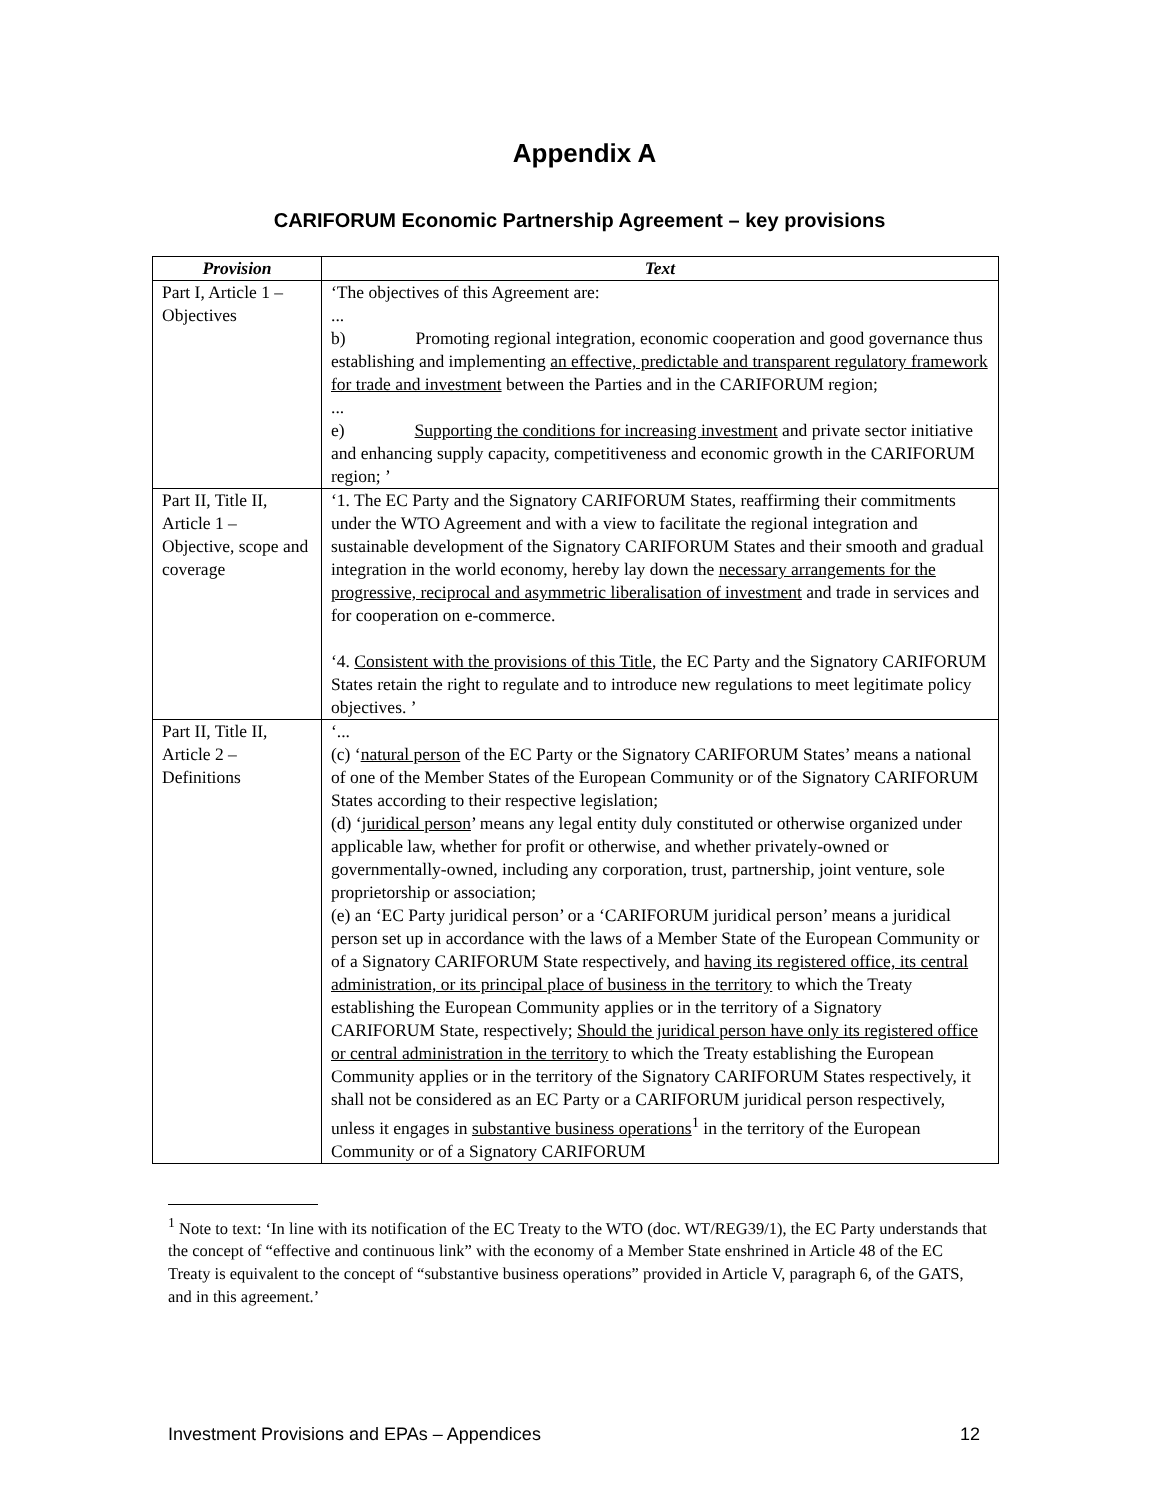Appendix A
CARIFORUM Economic Partnership Agreement – key provisions
| Provision | Text |
| --- | --- |
| Part I, Article 1 – Objectives | ‘The objectives of this Agreement are: ... b) Promoting regional integration, economic cooperation and good governance thus establishing and implementing an effective, predictable and transparent regulatory framework for trade and investment between the Parties and in the CARIFORUM region; ... e) Supporting the conditions for increasing investment and private sector initiative and enhancing supply capacity, competitiveness and economic growth in the CARIFORUM region; ’ |
| Part II, Title II, Article 1 – Objective, scope and coverage | ‘1. The EC Party and the Signatory CARIFORUM States, reaffirming their commitments under the WTO Agreement and with a view to facilitate the regional integration and sustainable development of the Signatory CARIFORUM States and their smooth and gradual integration in the world economy, hereby lay down the necessary arrangements for the progressive, reciprocal and asymmetric liberalisation of investment and trade in services and for cooperation on e-commerce. ‘4. Consistent with the provisions of this Title , the EC Party and the Signatory CARIFORUM States retain the right to regulate and to introduce new regulations to meet legitimate policy objectives. ’ |
| Part II, Title II, Article 2 – Definitions | ‘... (c) ‘ natural person of the EC Party or the Signatory CARIFORUM States’ means a national of one of the Member States of the European Community or of the Signatory CARIFORUM States according to their respective legislation; (d) ‘ juridical person ’ means any legal entity duly constituted or otherwise organized under applicable law, whether for profit or otherwise, and whether privately-owned or governmentally-owned, including any corporation, trust, partnership, joint venture, sole proprietorship or association; (e) an ‘EC Party juridical person’ or a ‘CARIFORUM juridical person’ means a juridical person set up in accordance with the laws of a Member State of the European Community or of a Signatory CARIFORUM State respectively, and having its registered office, its central administration, or its principal place of business in the territory to which the Treaty establishing the European Community applies or in the territory of a Signatory CARIFORUM State, respectively; Should the juridical person have only its registered office or central administration in the territory to which the Treaty establishing the European Community applies or in the territory of the Signatory CARIFORUM States respectively, it shall not be considered as an EC Party or a CARIFORUM juridical person respectively, unless it engages in substantive business operations<sup>1</sup> in the territory of the European Community or of a Signatory CARIFORUM |
<sup>1</sup> Note to text: ‘In line with its notification of the EC Treaty to the WTO (doc. WT/REG39/1), the EC Party understands that the concept of “effective and continuous link” with the economy of a Member State enshrined in Article 48 of the EC Treaty is equivalent to the concept of “substantive business operations” provided in Article V, paragraph 6, of the GATS, and in this agreement.’
Investment Provisions and EPAs – Appendices 12